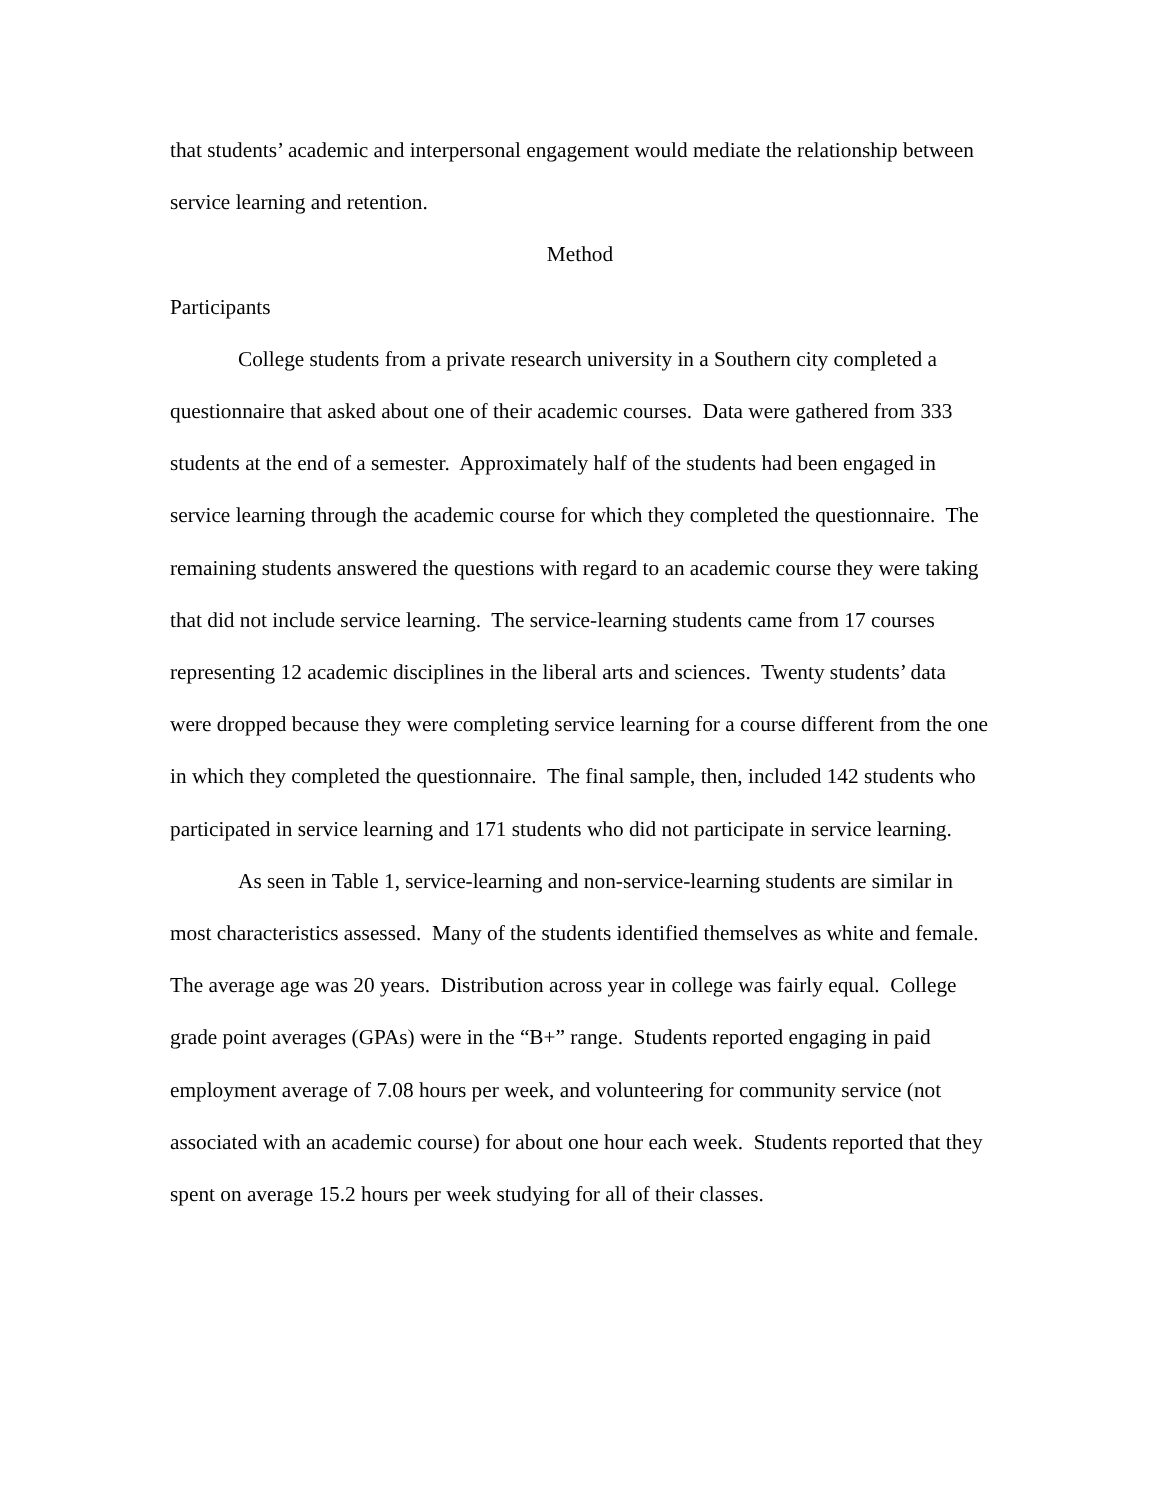that students’ academic and interpersonal engagement would mediate the relationship between service learning and retention.
Method
Participants
College students from a private research university in a Southern city completed a questionnaire that asked about one of their academic courses. Data were gathered from 333 students at the end of a semester. Approximately half of the students had been engaged in service learning through the academic course for which they completed the questionnaire. The remaining students answered the questions with regard to an academic course they were taking that did not include service learning. The service-learning students came from 17 courses representing 12 academic disciplines in the liberal arts and sciences. Twenty students’ data were dropped because they were completing service learning for a course different from the one in which they completed the questionnaire. The final sample, then, included 142 students who participated in service learning and 171 students who did not participate in service learning.
As seen in Table 1, service-learning and non-service-learning students are similar in most characteristics assessed. Many of the students identified themselves as white and female. The average age was 20 years. Distribution across year in college was fairly equal. College grade point averages (GPAs) were in the “B+” range. Students reported engaging in paid employment average of 7.08 hours per week, and volunteering for community service (not associated with an academic course) for about one hour each week. Students reported that they spent on average 15.2 hours per week studying for all of their classes.